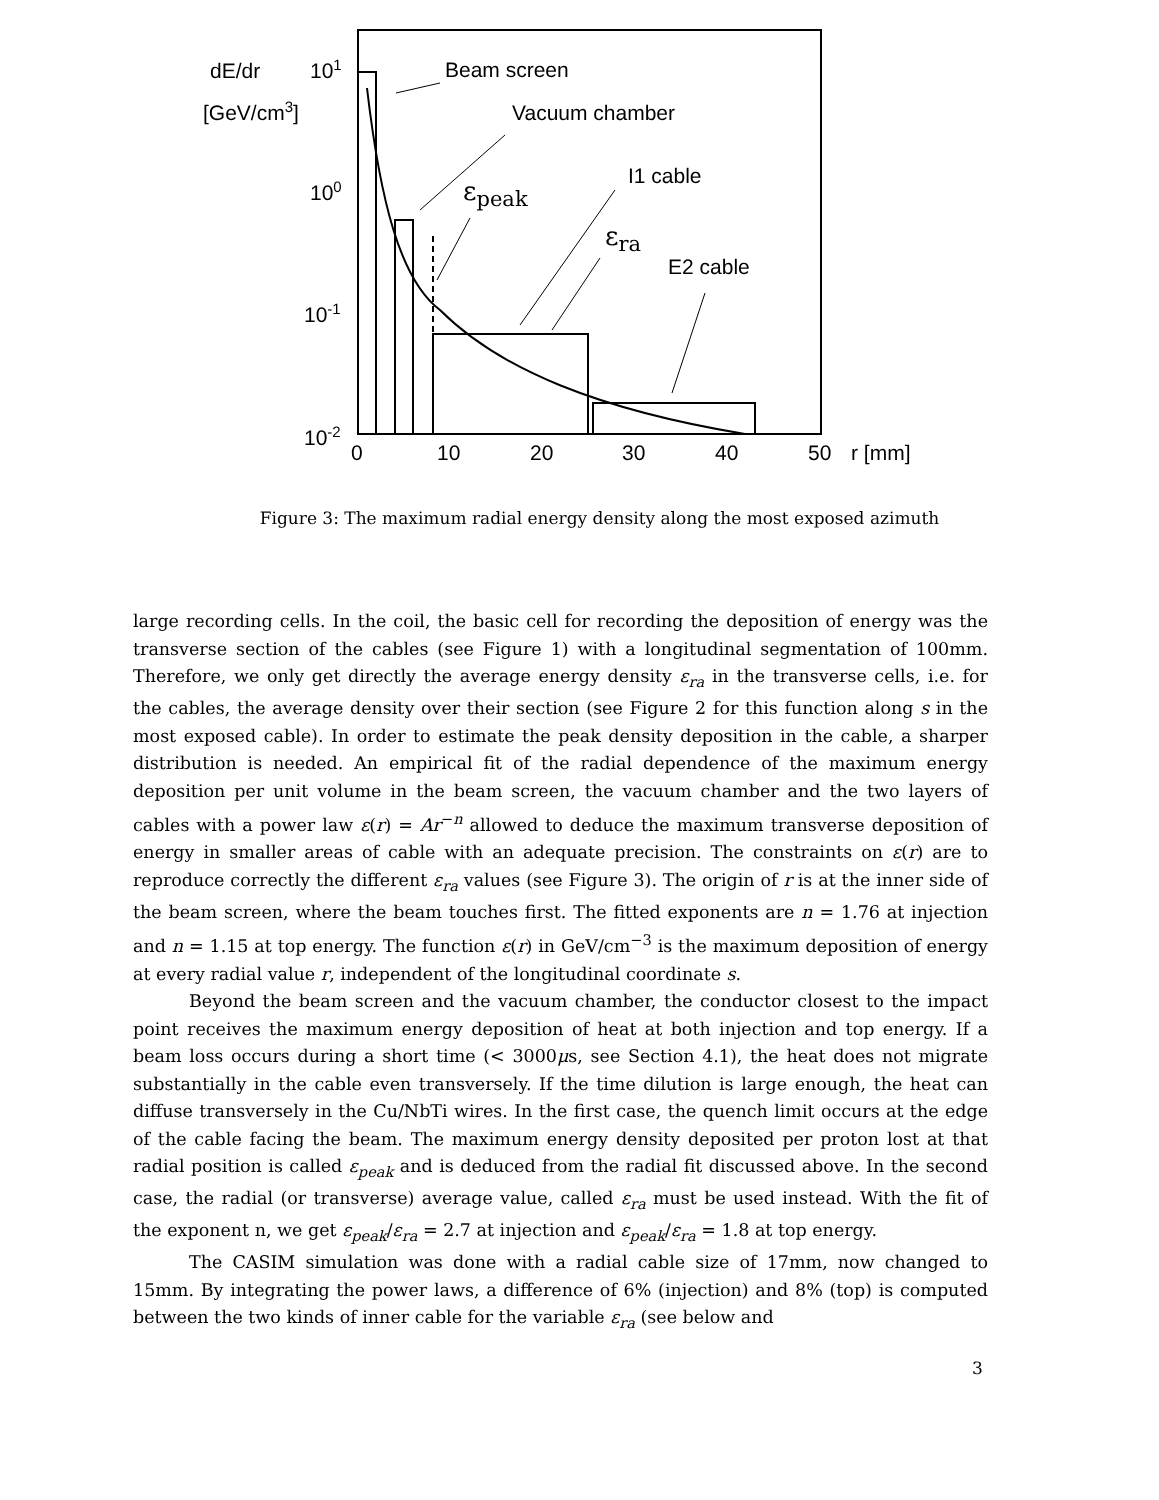dE/dr
101
[GeV/cm3]
100
10-1
10-2
0
10
20
30
40
50
r [mm]
Beam screen
Vacuum chamber
I1 cable
E2 cable
εpeak
εra
Figure 3: The maximum radial energy density along the most exposed azimuth
large recording cells. In the coil, the basic cell for recording the deposition of energy was the transverse section of the cables (see Figure 1) with a longitudinal segmentation of 100mm. Therefore, we only get directly the average energy density ε<sub>ra</sub> in the transverse cells, i.e. for the cables, the average density over their section (see Figure 2 for this function along s in the most exposed cable). In order to estimate the peak density deposition in the cable, a sharper distribution is needed. An empirical fit of the radial dependence of the maximum energy deposition per unit volume in the beam screen, the vacuum chamber and the two layers of cables with a power law ε(r) = Ar<sup>−n</sup> allowed to deduce the maximum transverse deposition of energy in smaller areas of cable with an adequate precision. The constraints on ε(r) are to reproduce correctly the different ε<sub>ra</sub> values (see Figure 3). The origin of r is at the inner side of the beam screen, where the beam touches first. The fitted exponents are n = 1.76 at injection and n = 1.15 at top energy. The function ε(r) in GeV/cm<sup>−3</sup> is the maximum deposition of energy at every radial value r, independent of the longitudinal coordinate s.
Beyond the beam screen and the vacuum chamber, the conductor closest to the impact point receives the maximum energy deposition of heat at both injection and top energy. If a beam loss occurs during a short time (< 3000μs, see Section 4.1), the heat does not migrate substantially in the cable even transversely. If the time dilution is large enough, the heat can diffuse transversely in the Cu/NbTi wires. In the first case, the quench limit occurs at the edge of the cable facing the beam. The maximum energy density deposited per proton lost at that radial position is called ε<sub>peak</sub> and is deduced from the radial fit discussed above. In the second case, the radial (or transverse) average value, called ε<sub>ra</sub> must be used instead. With the fit of the exponent n, we get ε<sub>peak</sub>/ε<sub>ra</sub> = 2.7 at injection and ε<sub>peak</sub>/ε<sub>ra</sub> = 1.8 at top energy.
The CASIM simulation was done with a radial cable size of 17mm, now changed to 15mm. By integrating the power laws, a difference of 6% (injection) and 8% (top) is computed between the two kinds of inner cable for the variable ε<sub>ra</sub> (see below and
3